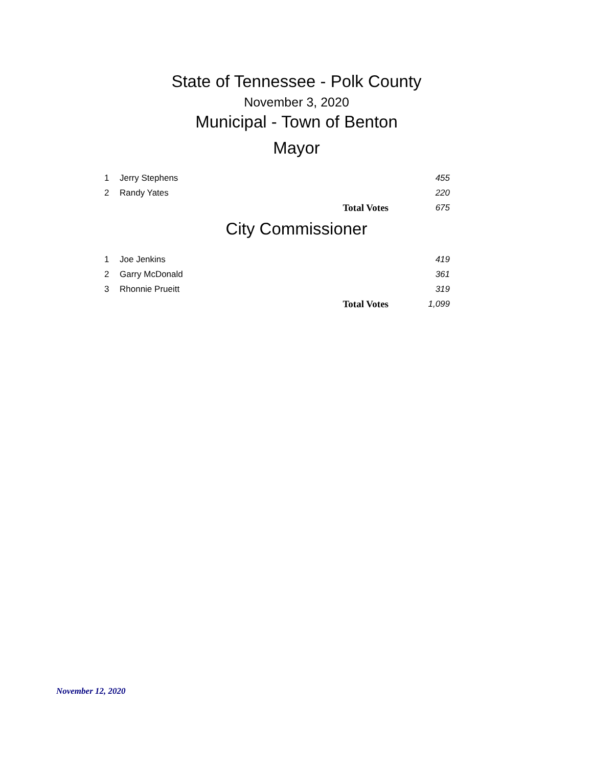State of Tennessee - Polk County
November 3, 2020
Municipal - Town of Benton
Mayor
| 1 | Jerry Stephens | | 455 |
| 2 | Randy Yates | | 220 |
| | | Total Votes | 675 |
City Commissioner
| 1 | Joe Jenkins | | 419 |
| 2 | Garry McDonald | | 361 |
| 3 | Rhonnie Prueitt | | 319 |
| | | Total Votes | 1,099 |
November 12, 2020